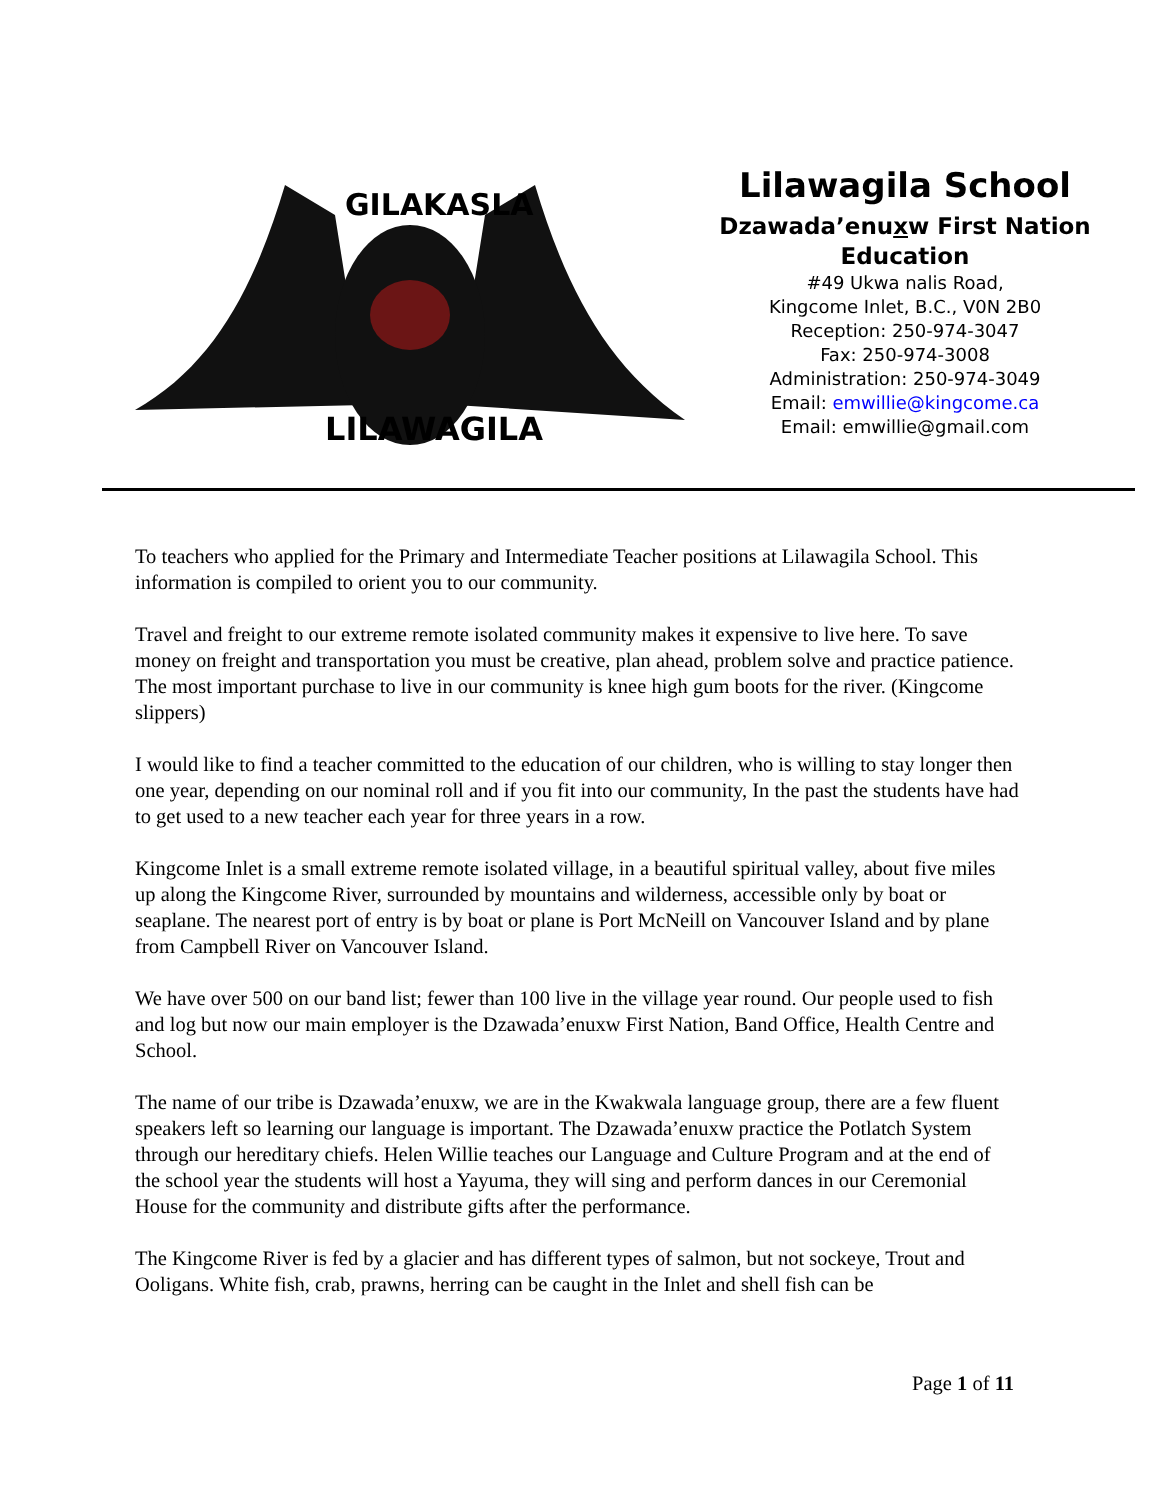GILAKASLA
LILAWAGILA
Lilawagila School
Dzawada’enuxw First Nation
Education
#49 Ukwa nalis Road,
Kingcome Inlet, B.C., V0N 2B0
Reception: 250-974-3047
Fax: 250-974-3008
Administration: 250-974-3049
Email: emwillie@kingcome.ca
Email: emwillie@gmail.com
To teachers who applied for the Primary and Intermediate Teacher positions at Lilawagila School. This information is compiled to orient you to our community.
Travel and freight to our extreme remote isolated community makes it expensive to live here. To save money on freight and transportation you must be creative, plan ahead, problem solve and practice patience. The most important purchase to live in our community is knee high gum boots for the river. (Kingcome slippers)
I would like to find a teacher committed to the education of our children, who is willing to stay longer then one year, depending on our nominal roll and if you fit into our community, In the past the students have had to get used to a new teacher each year for three years in a row.
Kingcome Inlet is a small extreme remote isolated village, in a beautiful spiritual valley, about five miles up along the Kingcome River, surrounded by mountains and wilderness, accessible only by boat or seaplane. The nearest port of entry is by boat or plane is Port McNeill on Vancouver Island and by plane from Campbell River on Vancouver Island.
We have over 500 on our band list; fewer than 100 live in the village year round. Our people used to fish and log but now our main employer is the Dzawada’enuxw First Nation, Band Office, Health Centre and School.
The name of our tribe is Dzawada’enuxw, we are in the Kwakwala language group, there are a few fluent speakers left so learning our language is important. The Dzawada’enuxw practice the Potlatch System through our hereditary chiefs. Helen Willie teaches our Language and Culture Program and at the end of the school year the students will host a Yayuma, they will sing and perform dances in our Ceremonial House for the community and distribute gifts after the performance.
The Kingcome River is fed by a glacier and has different types of salmon, but not sockeye, Trout and Ooligans. White fish, crab, prawns, herring can be caught in the Inlet and shell fish can be
Page 1 of 11